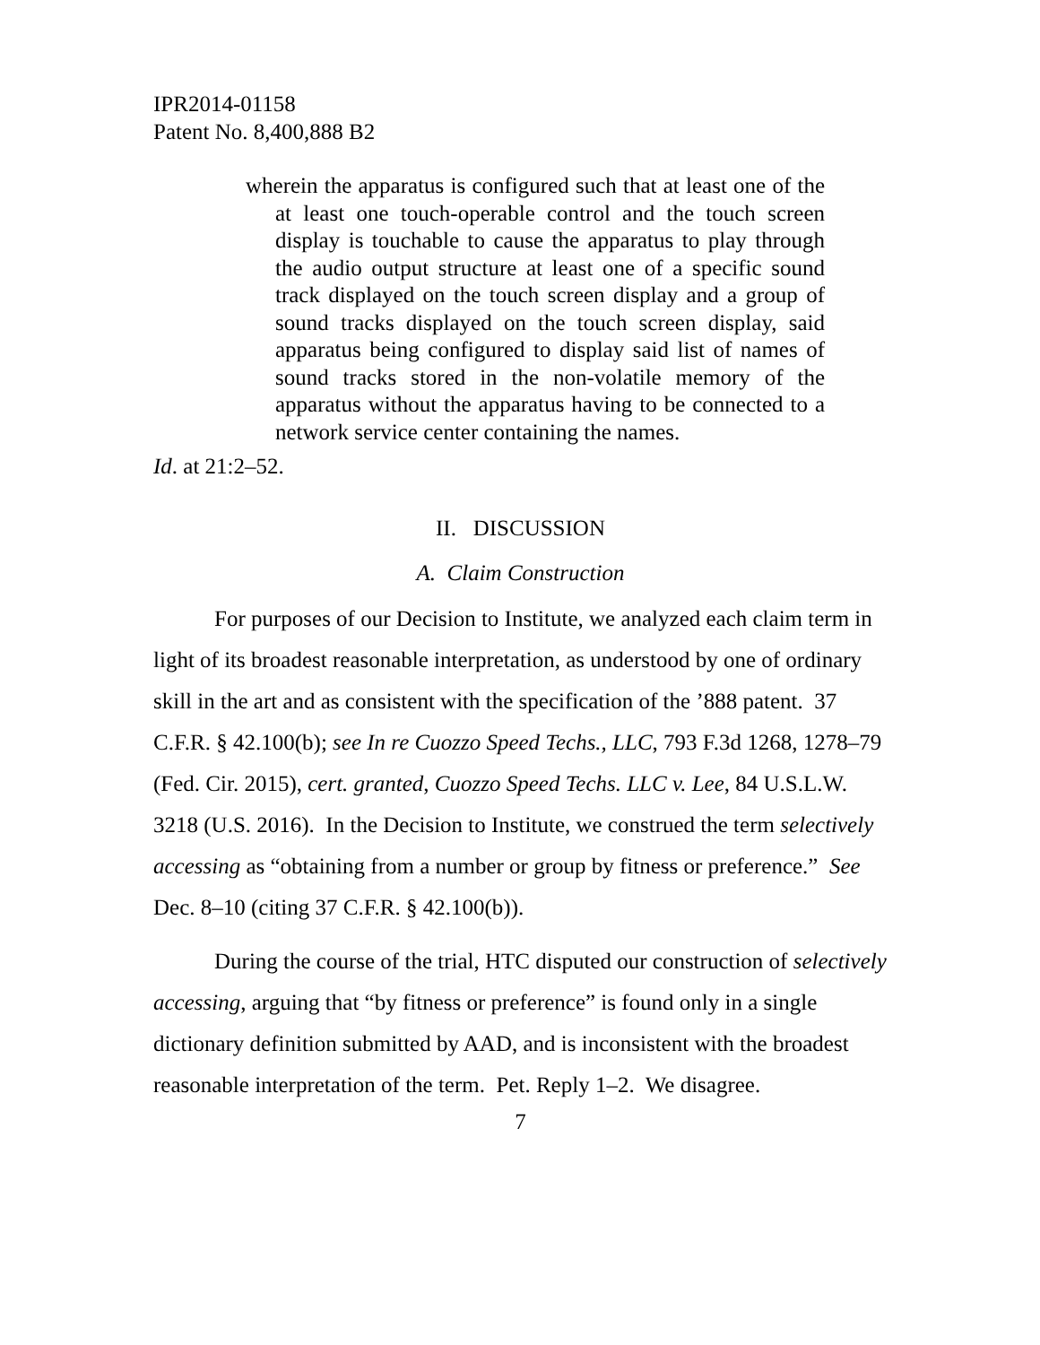IPR2014-01158
Patent No. 8,400,888 B2
wherein the apparatus is configured such that at least one of the at least one touch-operable control and the touch screen display is touchable to cause the apparatus to play through the audio output structure at least one of a specific sound track displayed on the touch screen display and a group of sound tracks displayed on the touch screen display, said apparatus being configured to display said list of names of sound tracks stored in the non-volatile memory of the apparatus without the apparatus having to be connected to a network service center containing the names.
Id. at 21:2–52.
II. DISCUSSION
A. Claim Construction
For purposes of our Decision to Institute, we analyzed each claim term in light of its broadest reasonable interpretation, as understood by one of ordinary skill in the art and as consistent with the specification of the ’888 patent. 37 C.F.R. § 42.100(b); see In re Cuozzo Speed Techs., LLC, 793 F.3d 1268, 1278–79 (Fed. Cir. 2015), cert. granted, Cuozzo Speed Techs. LLC v. Lee, 84 U.S.L.W. 3218 (U.S. 2016). In the Decision to Institute, we construed the term selectively accessing as “obtaining from a number or group by fitness or preference.” See Dec. 8–10 (citing 37 C.F.R. § 42.100(b)).
During the course of the trial, HTC disputed our construction of selectively accessing, arguing that “by fitness or preference” is found only in a single dictionary definition submitted by AAD, and is inconsistent with the broadest reasonable interpretation of the term. Pet. Reply 1–2. We disagree.
7